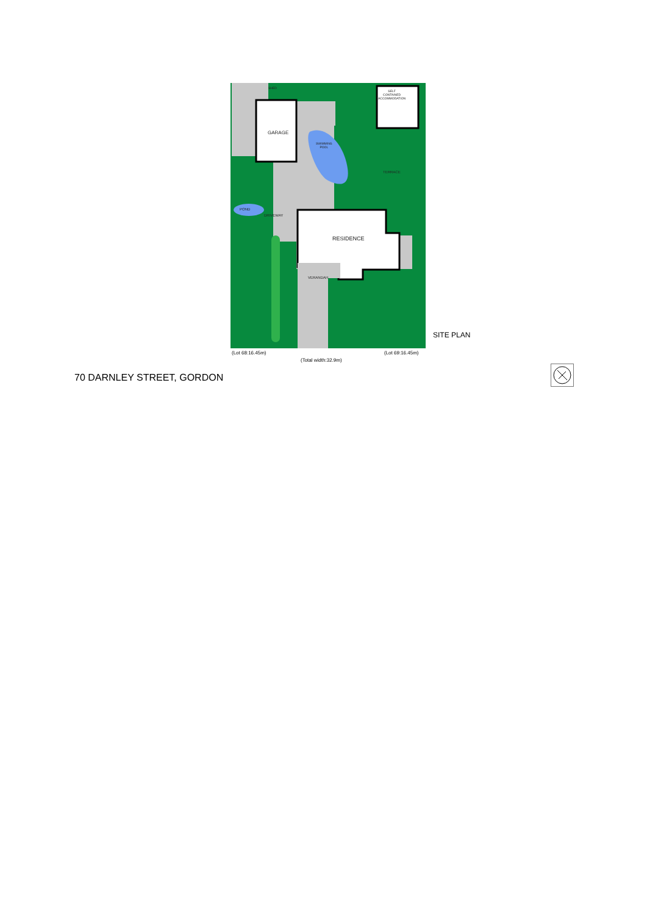GARAGE
SHED
SELF
CONTAINED
ACCOMMODATION
SWIMMING
POOL
TERRACE
POND
DRIVEWAY
RESIDENCE
VERANDAH
SITE PLAN
(Lot 68:16.45m) (Lot 69:16.45m)
(Total width:32.9m)
70 DARNLEY STREET, GORDON